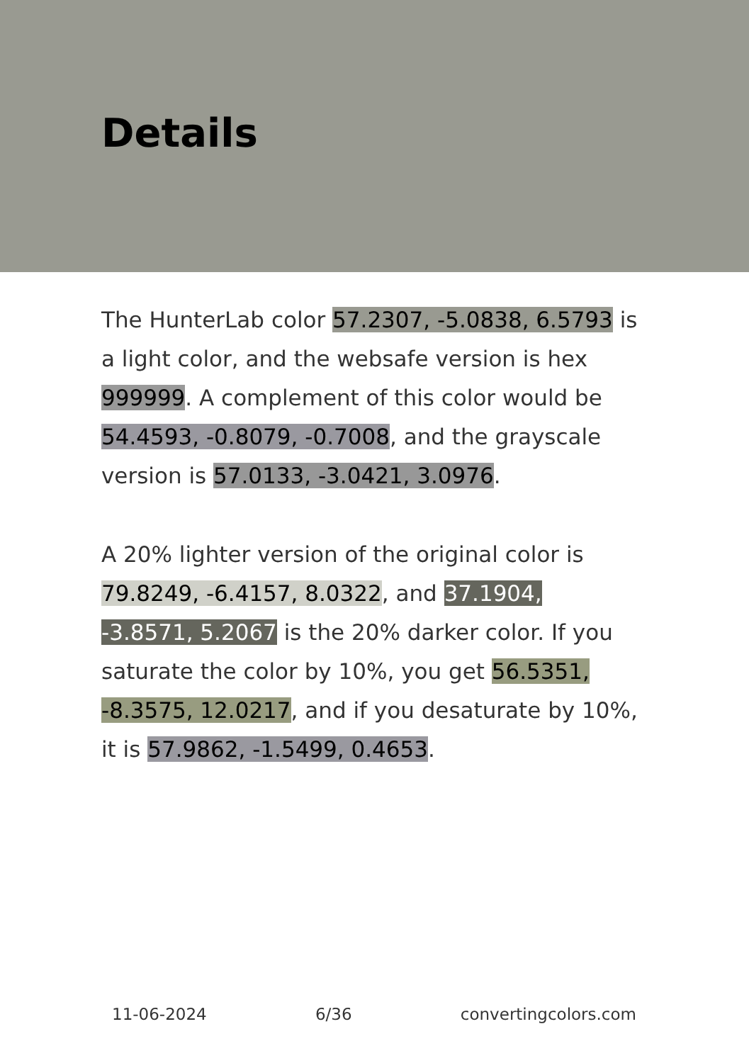Details
The HunterLab color 57.2307, -5.0838, 6.5793 is a light color, and the websafe version is hex 999999. A complement of this color would be 54.4593, -0.8079, -0.7008, and the grayscale version is 57.0133, -3.0421, 3.0976.
A 20% lighter version of the original color is 79.8249, -6.4157, 8.0322, and 37.1904, -3.8571, 5.2067 is the 20% darker color. If you saturate the color by 10%, you get 56.5351, -8.3575, 12.0217, and if you desaturate by 10%, it is 57.9862, -1.5499, 0.4653.
11-06-2024 6/36 convertingcolors.com